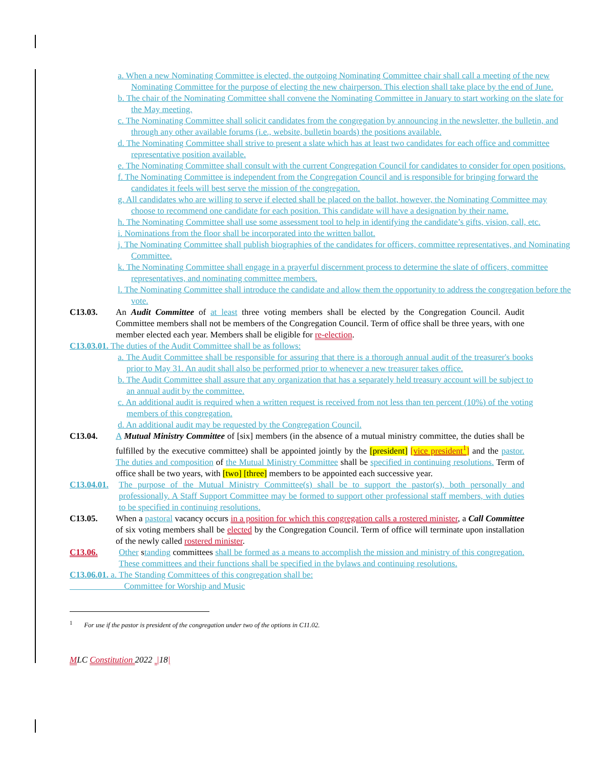a. When a new Nominating Committee is elected, the outgoing Nominating Committee chair shall call a meeting of the new Nominating Committee for the purpose of electing the new chairperson. This election shall take place by the end of June.
b. The chair of the Nominating Committee shall convene the Nominating Committee in January to start working on the slate for the May meeting.
c. The Nominating Committee shall solicit candidates from the congregation by announcing in the newsletter, the bulletin, and through any other available forums (i.e., website, bulletin boards) the positions available.
d. The Nominating Committee shall strive to present a slate which has at least two candidates for each office and committee representative position available.
e. The Nominating Committee shall consult with the current Congregation Council for candidates to consider for open positions.
f. The Nominating Committee is independent from the Congregation Council and is responsible for bringing forward the candidates it feels will best serve the mission of the congregation.
g. All candidates who are willing to serve if elected shall be placed on the ballot, however, the Nominating Committee may choose to recommend one candidate for each position. This candidate will have a designation by their name.
h. The Nominating Committee shall use some assessment tool to help in identifying the candidate’s gifts, vision, call, etc.
i. Nominations from the floor shall be incorporated into the written ballot.
j. The Nominating Committee shall publish biographies of the candidates for officers, committee representatives, and Nominating Committee.
k. The Nominating Committee shall engage in a prayerful discernment process to determine the slate of officers, committee representatives, and nominating committee members.
l. The Nominating Committee shall introduce the candidate and allow them the opportunity to address the congregation before the vote.
C13.03. An Audit Committee of at least three voting members shall be elected by the Congregation Council. Audit Committee members shall not be members of the Congregation Council. Term of office shall be three years, with one member elected each year. Members shall be eligible for re-election.
C13.03.01. The duties of the Audit Committee shall be as follows:
a. The Audit Committee shall be responsible for assuring that there is a thorough annual audit of the treasurer's books prior to May 31. An audit shall also be performed prior to whenever a new treasurer takes office.
b. The Audit Committee shall assure that any organization that has a separately held treasury account will be subject to an annual audit by the committee.
c. An additional audit is required when a written request is received from not less than ten percent (10%) of the voting members of this congregation.
d. An additional audit may be requested by the Congregation Council.
C13.04. A Mutual Ministry Committee of [six] members (in the absence of a mutual ministry committee, the duties shall be fulfilled by the executive committee) shall be appointed jointly by the [president] [vice president<sup>1</sup>] and the pastor. The duties and composition of the Mutual Ministry Committee shall be specified in continuing resolutions. Term of office shall be two years, with [two] [three] members to be appointed each successive year.
C13.04.01.
The purpose of the Mutual Ministry Committee(s) shall be to support the pastor(s), both personally and professionally. A Staff Support Committee may be formed to support other professional staff members, with duties to be specified in continuing resolutions.
C13.05. When a pastoral vacancy occurs in a position for which this congregation calls a rostered minister, a Call Committee of six voting members shall be elected by the Congregation Council. Term of office will terminate upon installation of the newly called rostered minister.
C13.06. Other standing committees shall be formed as a means to accomplish the mission and ministry of this congregation. These committees and their functions shall be specified in the bylaws and continuing resolutions.
C13.06.01. a. The Standing Committees of this congregation shall be:
Committee for Worship and Music
<sup>1</sup> For use if the pastor is president of the congregation under two of the options in C11.02.
MLC Constitution 2022 |18|